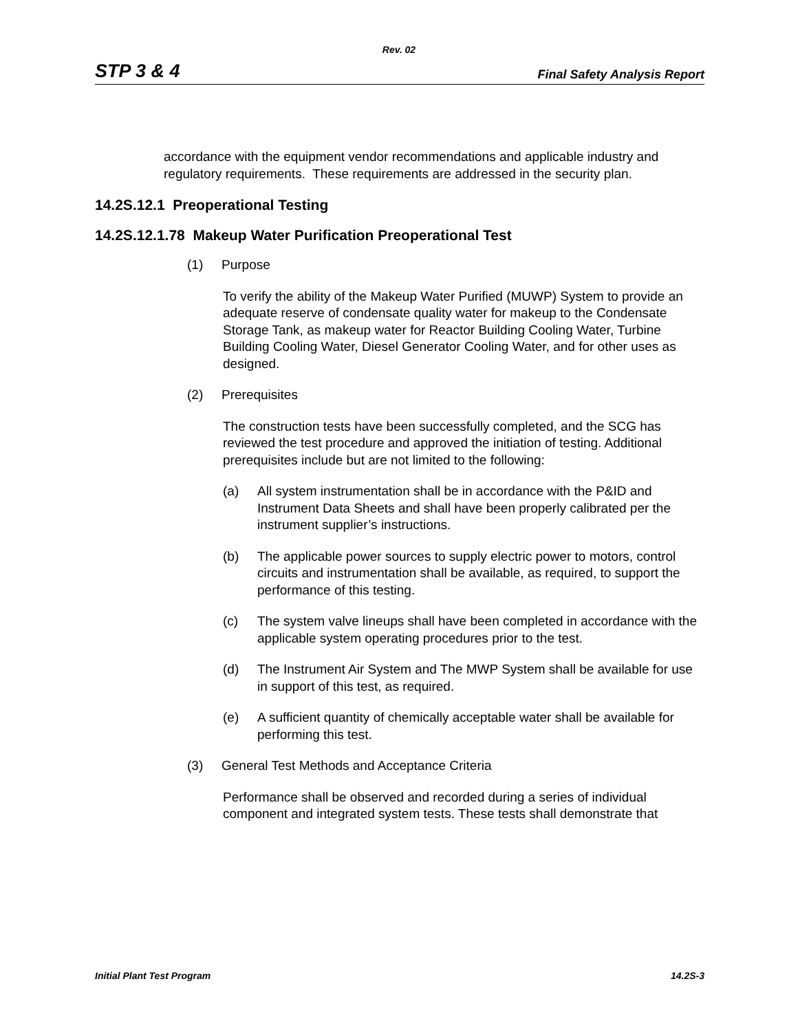Rev. 02
STP 3 & 4 Final Safety Analysis Report
accordance with the equipment vendor recommendations and applicable industry and regulatory requirements. These requirements are addressed in the security plan.
14.2S.12.1 Preoperational Testing
14.2S.12.1.78 Makeup Water Purification Preoperational Test
(1) Purpose
To verify the ability of the Makeup Water Purified (MUWP) System to provide an adequate reserve of condensate quality water for makeup to the Condensate Storage Tank, as makeup water for Reactor Building Cooling Water, Turbine Building Cooling Water, Diesel Generator Cooling Water, and for other uses as designed.
(2) Prerequisites
The construction tests have been successfully completed, and the SCG has reviewed the test procedure and approved the initiation of testing. Additional prerequisites include but are not limited to the following:
(a) All system instrumentation shall be in accordance with the P&ID and Instrument Data Sheets and shall have been properly calibrated per the instrument supplier’s instructions.
(b) The applicable power sources to supply electric power to motors, control circuits and instrumentation shall be available, as required, to support the performance of this testing.
(c) The system valve lineups shall have been completed in accordance with the applicable system operating procedures prior to the test.
(d) The Instrument Air System and The MWP System shall be available for use in support of this test, as required.
(e) A sufficient quantity of chemically acceptable water shall be available for performing this test.
(3) General Test Methods and Acceptance Criteria
Performance shall be observed and recorded during a series of individual component and integrated system tests. These tests shall demonstrate that
Initial Plant Test Program 14.2S-3